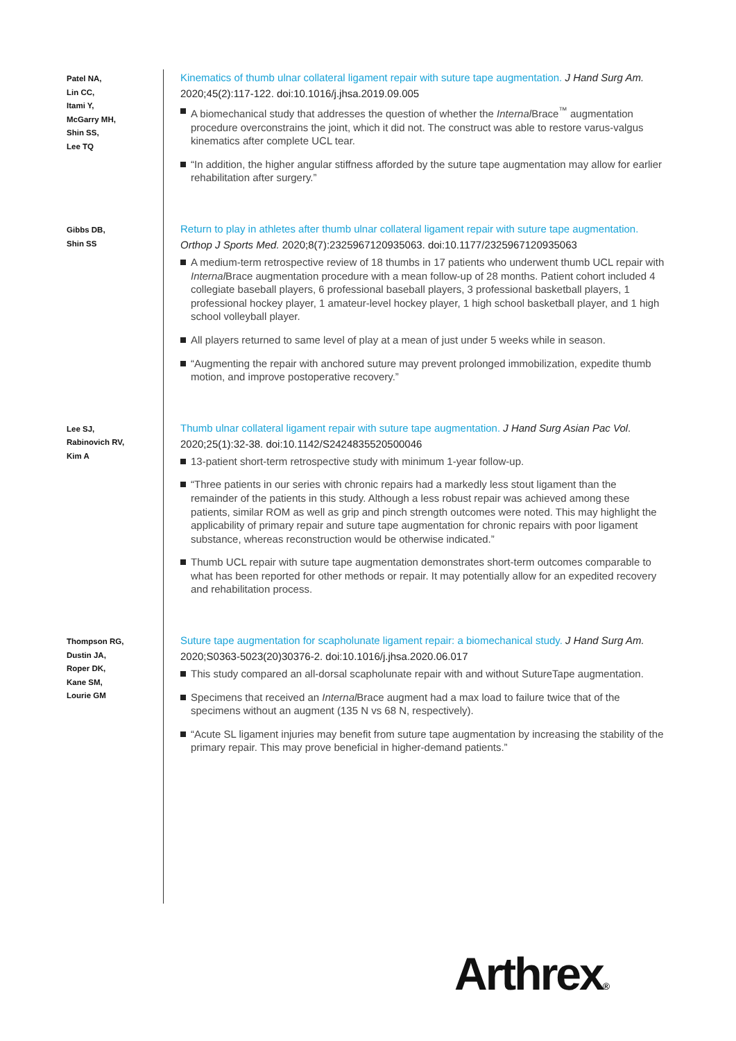Patel NA,
Lin CC,
Itami Y,
McGarry MH,
Shin SS,
Lee TQ
Kinematics of thumb ulnar collateral ligament repair with suture tape augmentation. J Hand Surg Am. 2020;45(2):117-122. doi:10.1016/j.jhsa.2019.09.005
A biomechanical study that addresses the question of whether the Internal Brace<sup>™</sup> augmentation procedure overconstrains the joint, which it did not. The construct was able to restore varus-valgus kinematics after complete UCL tear.
“In addition, the higher angular stiffness afforded by the suture tape augmentation may allow for earlier rehabilitation after surgery.”
Gibbs DB,
Shin SS
Return to play in athletes after thumb ulnar collateral ligament repair with suture tape augmentation. Orthop J Sports Med. 2020;8(7):2325967120935063. doi:10.1177/2325967120935063
A medium-term retrospective review of 18 thumbs in 17 patients who underwent thumb UCL repair with Internal Brace augmentation procedure with a mean follow-up of 28 months. Patient cohort included 4 collegiate baseball players, 6 professional baseball players, 3 professional basketball players, 1 professional hockey player, 1 amateur-level hockey player, 1 high school basketball player, and 1 high school volleyball player.
All players returned to same level of play at a mean of just under 5 weeks while in season.
“Augmenting the repair with anchored suture may prevent prolonged immobilization, expedite thumb motion, and improve postoperative recovery.”
Lee SJ,
Rabinovich RV,
Kim A
Thumb ulnar collateral ligament repair with suture tape augmentation. J Hand Surg Asian Pac Vol. 2020;25(1):32-38. doi:10.1142/S2424835520500046
13-patient short-term retrospective study with minimum 1-year follow-up.
“Three patients in our series with chronic repairs had a markedly less stout ligament than the remainder of the patients in this study. Although a less robust repair was achieved among these patients, similar ROM as well as grip and pinch strength outcomes were noted. This may highlight the applicability of primary repair and suture tape augmentation for chronic repairs with poor ligament substance, whereas reconstruction would be otherwise indicated.”
Thumb UCL repair with suture tape augmentation demonstrates short-term outcomes comparable to what has been reported for other methods or repair. It may potentially allow for an expedited recovery and rehabilitation process.
Thompson RG,
Dustin JA,
Roper DK,
Kane SM,
Lourie GM
Suture tape augmentation for scapholunate ligament repair: a biomechanical study. J Hand Surg Am. 2020;S0363-5023(20)30376-2. doi:10.1016/j.jhsa.2020.06.017
This study compared an all-dorsal scapholunate repair with and without SutureTape augmentation.
Specimens that received an Internal Brace augment had a max load to failure twice that of the specimens without an augment (135 N vs 68 N, respectively).
“Acute SL ligament injuries may benefit from suture tape augmentation by increasing the stability of the primary repair. This may prove beneficial in higher-demand patients.”
Arthrex®